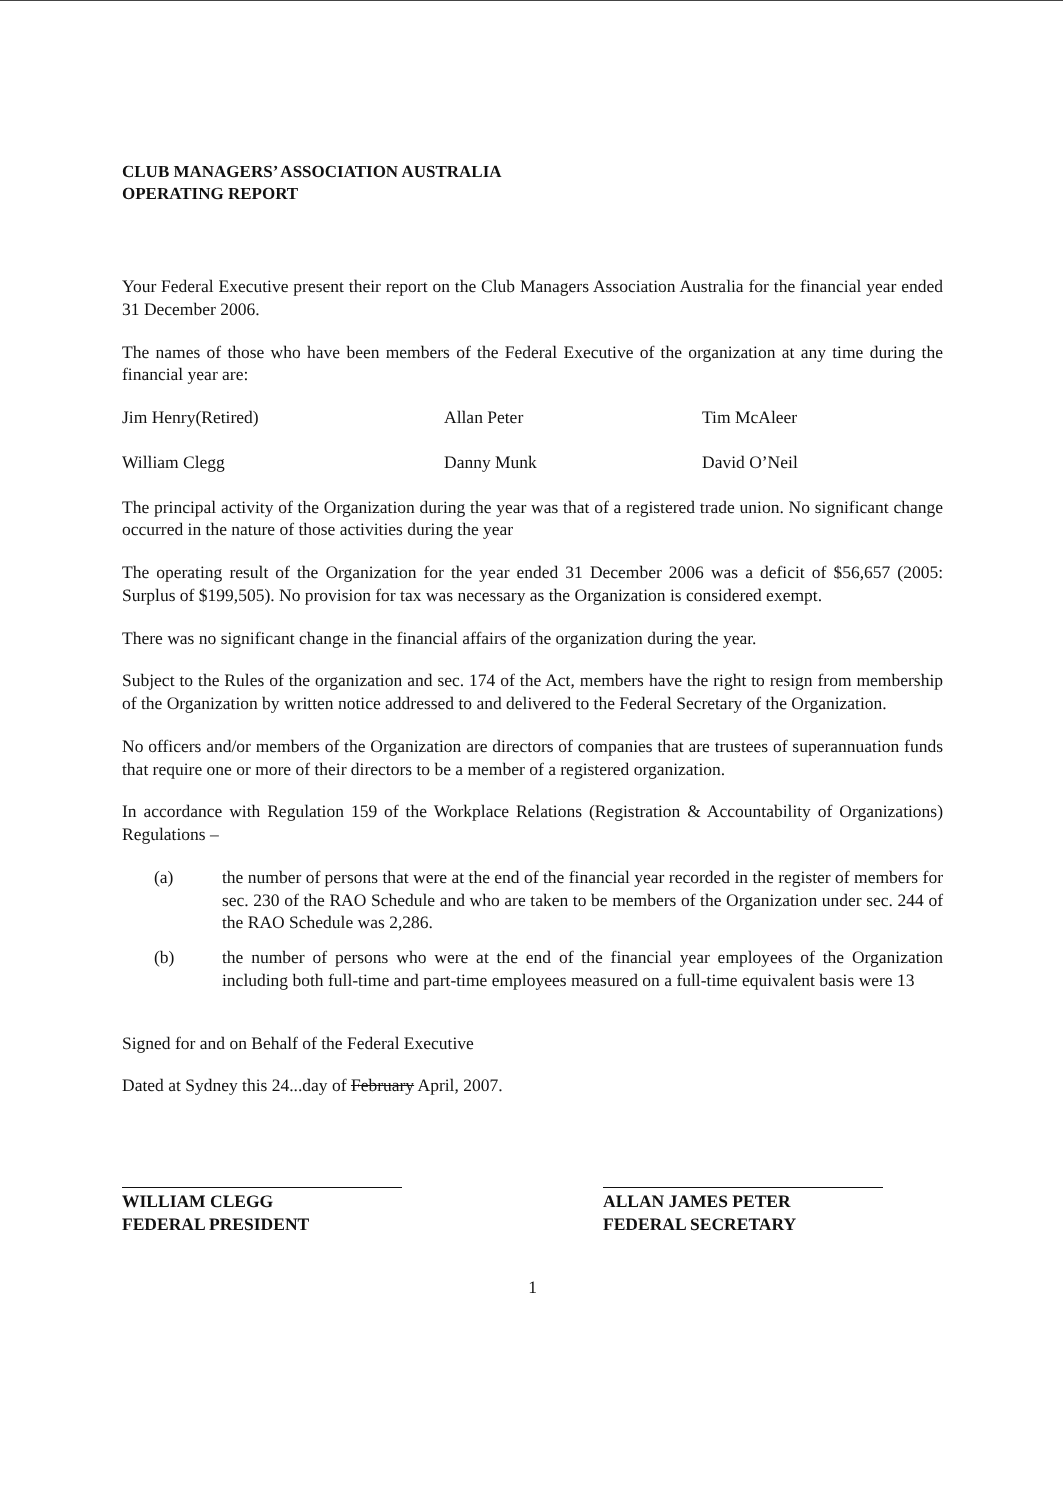CLUB MANAGERS’ ASSOCIATION AUSTRALIA
OPERATING REPORT
Your Federal Executive present their report on the Club Managers Association Australia for the financial year ended 31 December 2006.
The names of those who have been members of the Federal Executive of the organization at any time during the financial year are:
Jim Henry(Retired)
Allan Peter
Tim McAleer
William Clegg
Danny Munk
David O’Neil
The principal activity of the Organization during the year was that of a registered trade union. No significant change occurred in the nature of those activities during the year
The operating result of the Organization for the year ended 31 December 2006 was a deficit of $56,657 (2005: Surplus of $199,505). No provision for tax was necessary as the Organization is considered exempt.
There was no significant change in the financial affairs of the organization during the year.
Subject to the Rules of the organization and sec. 174 of the Act, members have the right to resign from membership of the Organization by written notice addressed to and delivered to the Federal Secretary of the Organization.
No officers and/or members of the Organization are directors of companies that are trustees of superannuation funds that require one or more of their directors to be a member of a registered organization.
In accordance with Regulation 159 of the Workplace Relations (Registration & Accountability of Organizations) Regulations –
(a) the number of persons that were at the end of the financial year recorded in the register of members for sec. 230 of the RAO Schedule and who are taken to be members of the Organization under sec. 244 of the RAO Schedule was 2,286.
(b) the number of persons who were at the end of the financial year employees of the Organization including both full-time and part-time employees measured on a full-time equivalent basis were 13
Signed for and on Behalf of the Federal Executive
Dated at Sydney this 24...day of February April, 2007.
WILLIAM CLEGG
FEDERAL PRESIDENT
ALLAN JAMES PETER
FEDERAL SECRETARY
1